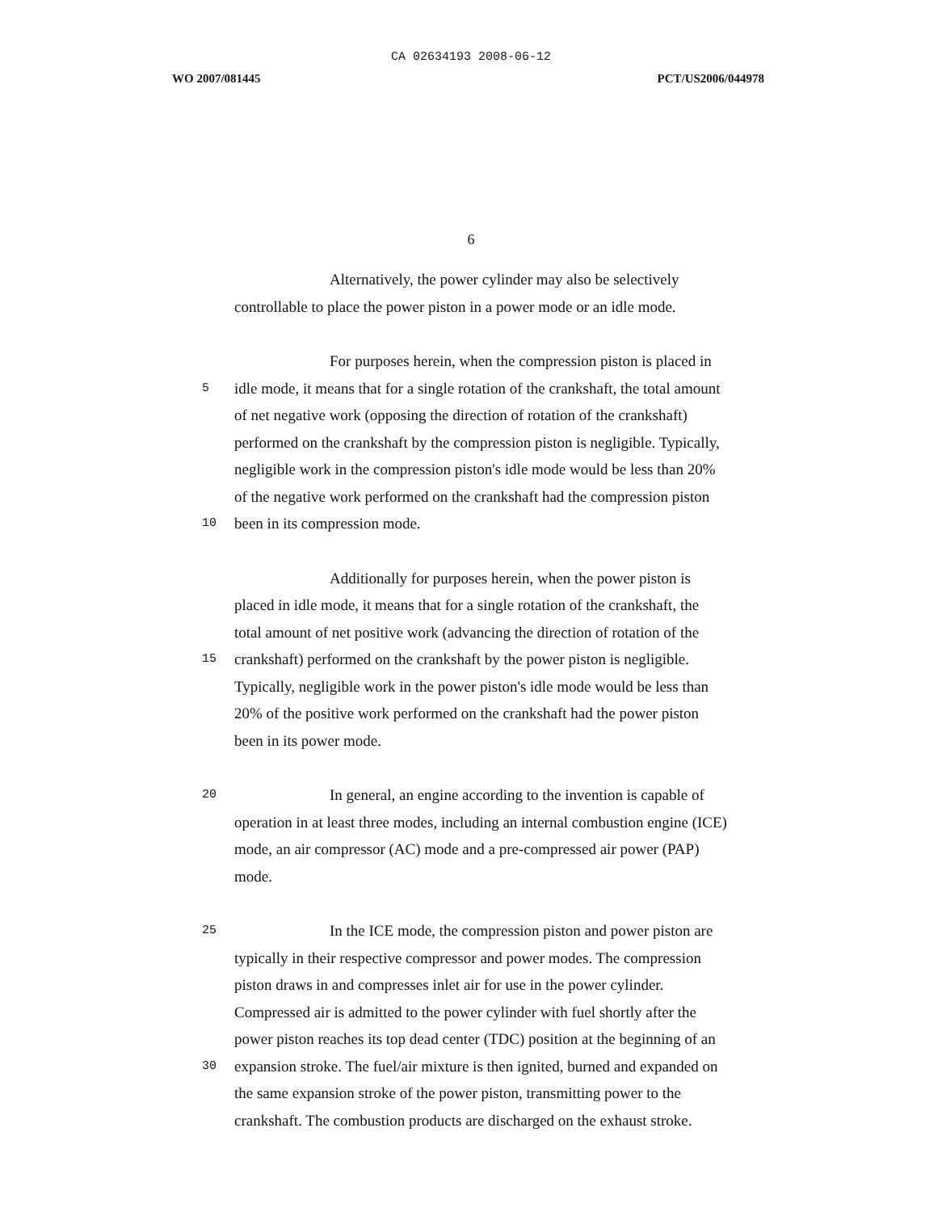CA 02634193 2008-06-12
WO 2007/081445 PCT/US2006/044978
6
Alternatively, the power cylinder may also be selectively
controllable to place the power piston in a power mode or an idle mode.
For purposes herein, when the compression piston is placed in
5
idle mode, it means that for a single rotation of the crankshaft, the total amount
of net negative work (opposing the direction of rotation of the crankshaft)
performed on the crankshaft by the compression piston is negligible. Typically,
negligible work in the compression piston's idle mode would be less than 20%
of the negative work performed on the crankshaft had the compression piston
10
been in its compression mode.
Additionally for purposes herein, when the power piston is
placed in idle mode, it means that for a single rotation of the crankshaft, the
total amount of net positive work (advancing the direction of rotation of the
15
crankshaft) performed on the crankshaft by the power piston is negligible.
Typically, negligible work in the power piston's idle mode would be less than
20% of the positive work performed on the crankshaft had the power piston
been in its power mode.
20
In general, an engine according to the invention is capable of
operation in at least three modes, including an internal combustion engine (ICE)
mode, an air compressor (AC) mode and a pre-compressed air power (PAP)
mode.
25
In the ICE mode, the compression piston and power piston are
typically in their respective compressor and power modes. The compression
piston draws in and compresses inlet air for use in the power cylinder.
Compressed air is admitted to the power cylinder with fuel shortly after the
power piston reaches its top dead center (TDC) position at the beginning of an
30
expansion stroke. The fuel/air mixture is then ignited, burned and expanded on
the same expansion stroke of the power piston, transmitting power to the
crankshaft. The combustion products are discharged on the exhaust stroke.